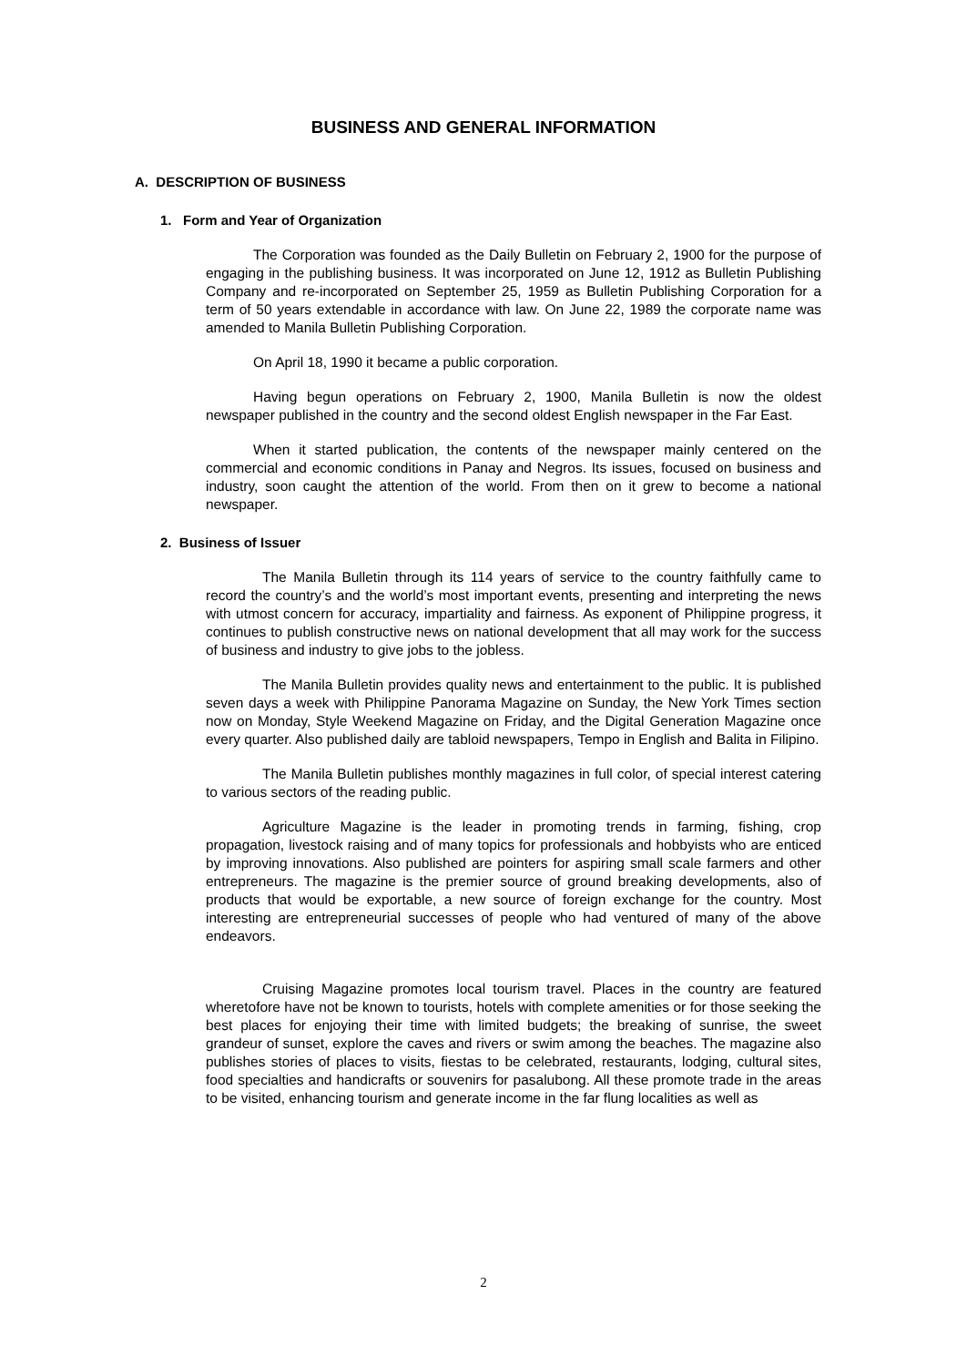BUSINESS AND GENERAL INFORMATION
A. DESCRIPTION OF BUSINESS
1. Form and Year of Organization
The Corporation was founded as the Daily Bulletin on February 2, 1900 for the purpose of engaging in the publishing business. It was incorporated on June 12, 1912 as Bulletin Publishing Company and re-incorporated on September 25, 1959 as Bulletin Publishing Corporation for a term of 50 years extendable in accordance with law. On June 22, 1989 the corporate name was amended to Manila Bulletin Publishing Corporation.
On April 18, 1990 it became a public corporation.
Having begun operations on February 2, 1900, Manila Bulletin is now the oldest newspaper published in the country and the second oldest English newspaper in the Far East.
When it started publication, the contents of the newspaper mainly centered on the commercial and economic conditions in Panay and Negros. Its issues, focused on business and industry, soon caught the attention of the world. From then on it grew to become a national newspaper.
2. Business of Issuer
The Manila Bulletin through its 114 years of service to the country faithfully came to record the country’s and the world’s most important events, presenting and interpreting the news with utmost concern for accuracy, impartiality and fairness. As exponent of Philippine progress, it continues to publish constructive news on national development that all may work for the success of business and industry to give jobs to the jobless.
The Manila Bulletin provides quality news and entertainment to the public. It is published seven days a week with Philippine Panorama Magazine on Sunday, the New York Times section now on Monday, Style Weekend Magazine on Friday, and the Digital Generation Magazine once every quarter. Also published daily are tabloid newspapers, Tempo in English and Balita in Filipino.
The Manila Bulletin publishes monthly magazines in full color, of special interest catering to various sectors of the reading public.
Agriculture Magazine is the leader in promoting trends in farming, fishing, crop propagation, livestock raising and of many topics for professionals and hobbyists who are enticed by improving innovations. Also published are pointers for aspiring small scale farmers and other entrepreneurs. The magazine is the premier source of ground breaking developments, also of products that would be exportable, a new source of foreign exchange for the country. Most interesting are entrepreneurial successes of people who had ventured of many of the above endeavors.
Cruising Magazine promotes local tourism travel. Places in the country are featured wheretofore have not be known to tourists, hotels with complete amenities or for those seeking the best places for enjoying their time with limited budgets; the breaking of sunrise, the sweet grandeur of sunset, explore the caves and rivers or swim among the beaches. The magazine also publishes stories of places to visits, fiestas to be celebrated, restaurants, lodging, cultural sites, food specialties and handicrafts or souvenirs for pasalubong. All these promote trade in the areas to be visited, enhancing tourism and generate income in the far flung localities as well as
2